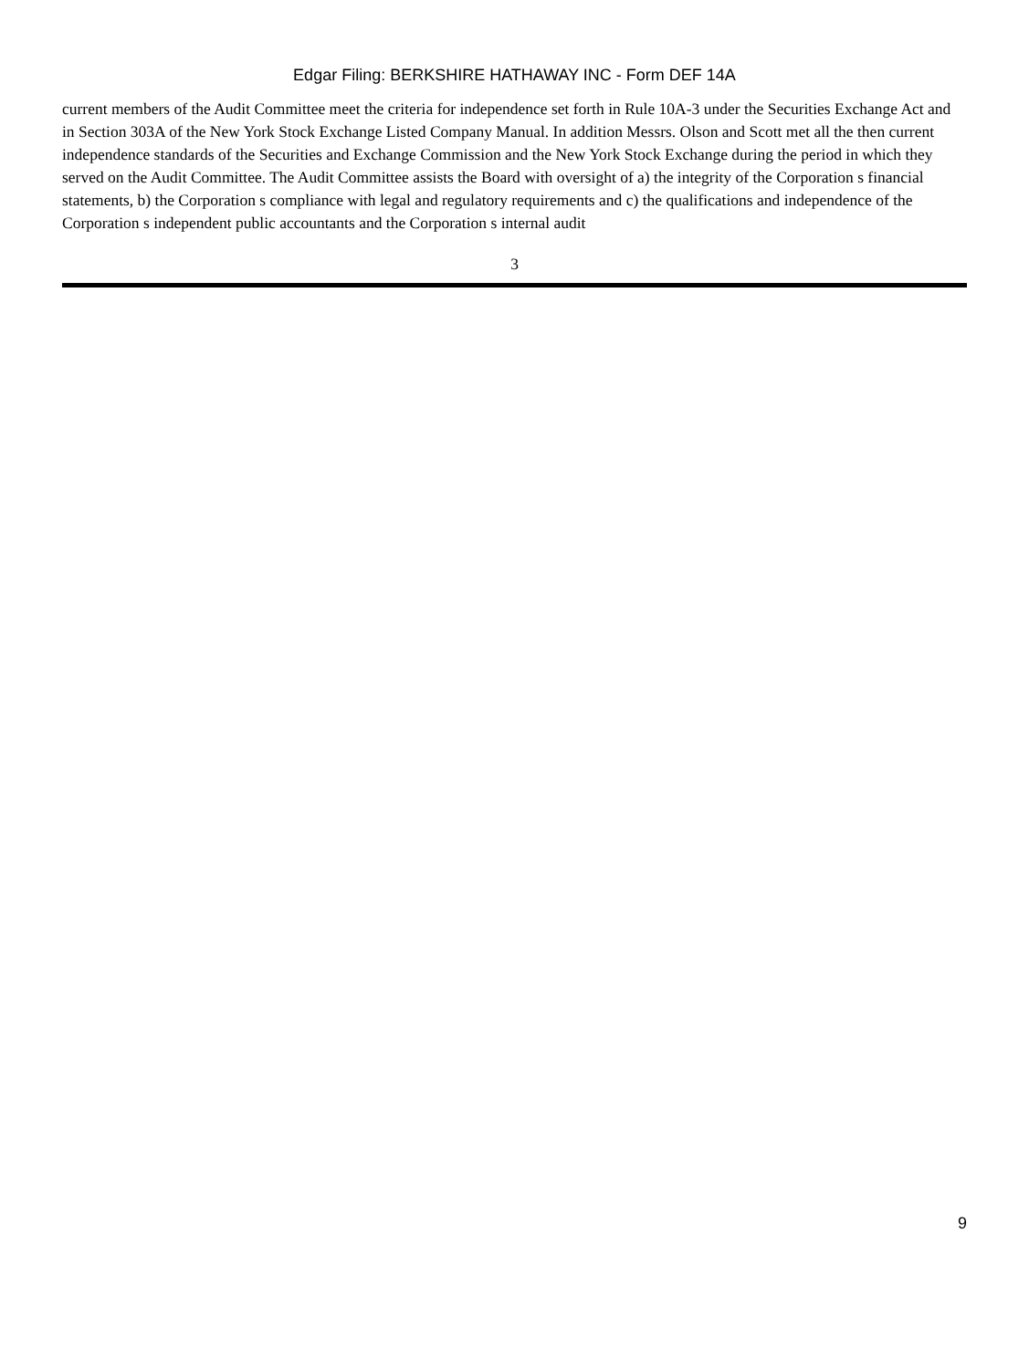Edgar Filing: BERKSHIRE HATHAWAY INC - Form DEF 14A
current members of the Audit Committee meet the criteria for independence set forth in Rule 10A-3 under the Securities Exchange Act and in Section 303A of the New York Stock Exchange Listed Company Manual. In addition Messrs. Olson and Scott met all the then current independence standards of the Securities and Exchange Commission and the New York Stock Exchange during the period in which they served on the Audit Committee. The Audit Committee assists the Board with oversight of a) the integrity of the Corporation s financial statements, b) the Corporation s compliance with legal and regulatory requirements and c) the qualifications and independence of the Corporation s independent public accountants and the Corporation s internal audit
3
9